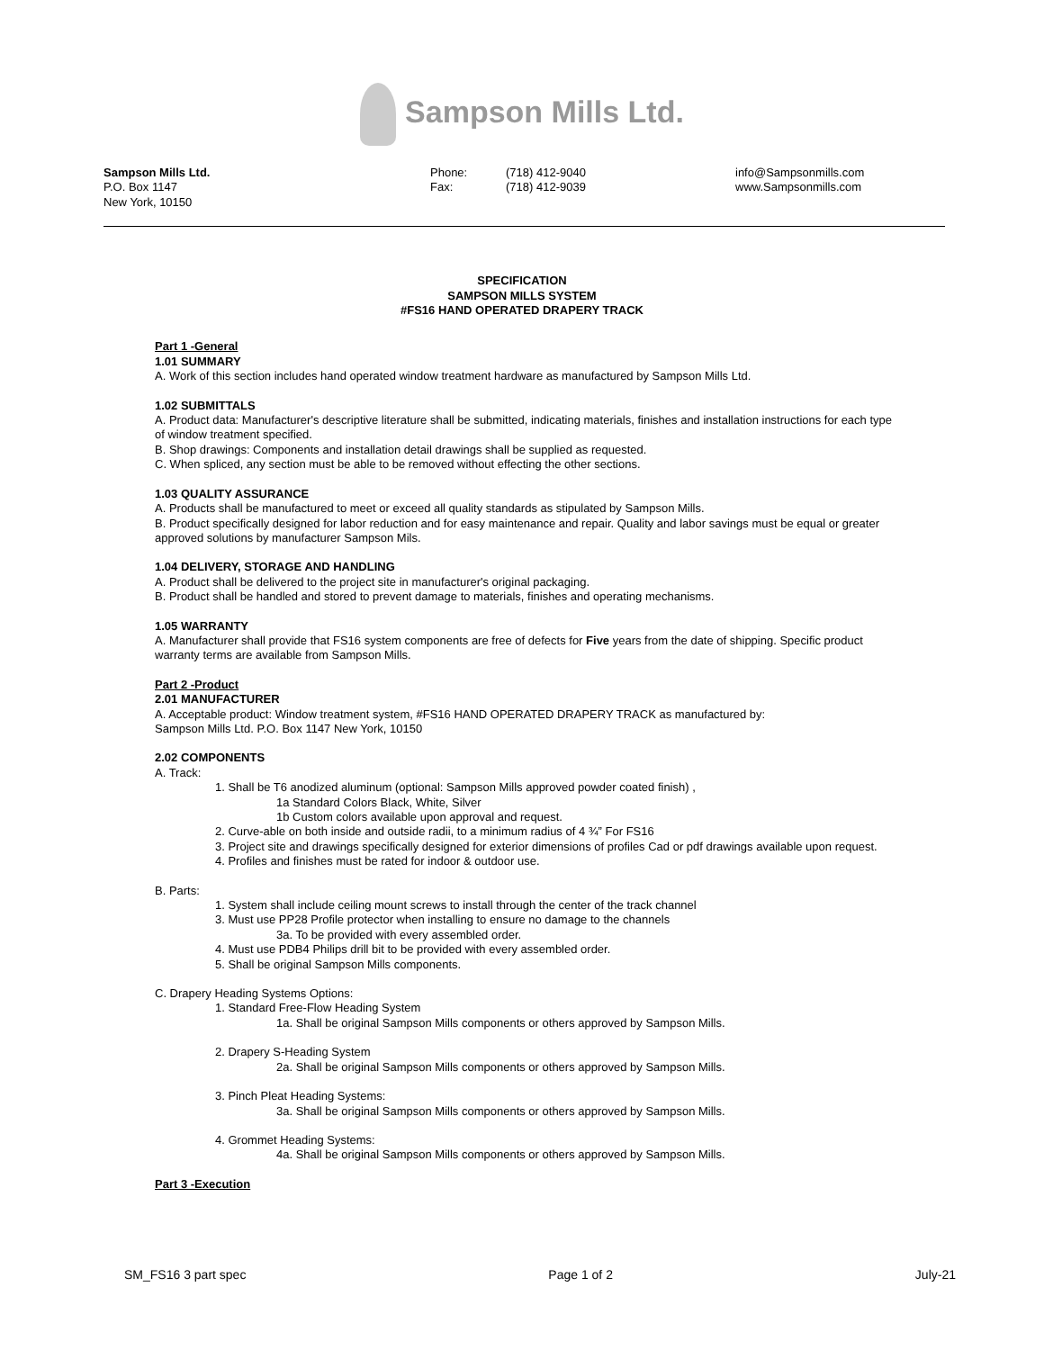Sampson Mills Ltd.
Sampson Mills Ltd.
P.O. Box 1147
New York, 10150
Phone:
Fax:
(718) 412-9040
(718) 412-9039
info@Sampsonmills.com
www.Sampsonmills.com
SPECIFICATION
SAMPSON MILLS SYSTEM
#FS16 HAND OPERATED DRAPERY TRACK
Part 1 -General
1.01 SUMMARY
A. Work of this section includes hand operated window treatment hardware as manufactured by Sampson Mills Ltd.
1.02 SUBMITTALS
A. Product data: Manufacturer's descriptive literature shall be submitted, indicating materials, finishes and installation instructions for each type of window treatment specified.
B. Shop drawings: Components and installation detail drawings shall be supplied as requested.
C. When spliced, any section must be able to be removed without effecting the other sections.
1.03 QUALITY ASSURANCE
A. Products shall be manufactured to meet or exceed all quality standards as stipulated by Sampson Mills.
B. Product specifically designed for labor reduction and for easy maintenance and repair. Quality and labor savings must be equal or greater approved solutions by manufacturer Sampson Mils.
1.04 DELIVERY, STORAGE AND HANDLING
A. Product shall be delivered to the project site in manufacturer's original packaging.
B. Product shall be handled and stored to prevent damage to materials, finishes and operating mechanisms.
1.05 WARRANTY
A. Manufacturer shall provide that FS16 system components are free of defects for Five years from the date of shipping. Specific product warranty terms are available from Sampson Mills.
Part 2 -Product
2.01 MANUFACTURER
A. Acceptable product: Window treatment system, #FS16 HAND OPERATED DRAPERY TRACK as manufactured by:
Sampson Mills Ltd. P.O. Box 1147 New York, 10150
2.02 COMPONENTS
A. Track:
1. Shall be T6 anodized aluminum (optional: Sampson Mills approved powder coated finish) ,
1a Standard Colors Black, White, Silver
1b Custom colors available upon approval and request.
2. Curve-able on both inside and outside radii, to a minimum radius of 4 ¾” For FS16
3. Project site and drawings specifically designed for exterior dimensions of profiles Cad or pdf drawings available upon request.
4. Profiles and finishes must be rated for indoor & outdoor use.
B. Parts:
1. System shall include ceiling mount screws to install through the center of the track channel
3. Must use PP28 Profile protector when installing to ensure no damage to the channels
3a. To be provided with every assembled order.
4. Must use PDB4 Philips drill bit to be provided with every assembled order.
5. Shall be original Sampson Mills components.
C. Drapery Heading Systems Options:
1. Standard Free-Flow Heading System
1a. Shall be original Sampson Mills components or others approved by Sampson Mills.
2. Drapery S-Heading System
2a. Shall be original Sampson Mills components or others approved by Sampson Mills.
3. Pinch Pleat Heading Systems:
3a. Shall be original Sampson Mills components or others approved by Sampson Mills.
4. Grommet Heading Systems:
4a. Shall be original Sampson Mills components or others approved by Sampson Mills.
Part 3 -Execution
SM_FS16 3 part spec Page 1 of 2 July-21